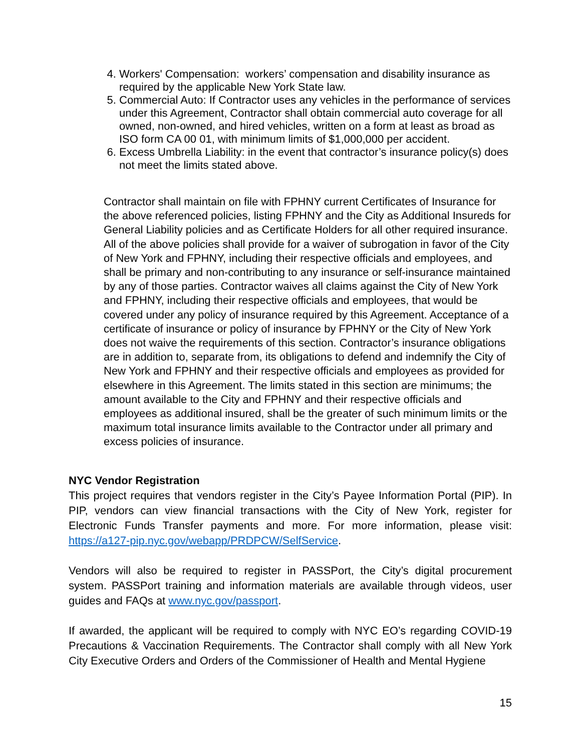4. Workers' Compensation: workers’ compensation and disability insurance as required by the applicable New York State law.
5. Commercial Auto: If Contractor uses any vehicles in the performance of services under this Agreement, Contractor shall obtain commercial auto coverage for all owned, non-owned, and hired vehicles, written on a form at least as broad as ISO form CA 00 01, with minimum limits of $1,000,000 per accident.
6. Excess Umbrella Liability: in the event that contractor’s insurance policy(s) does not meet the limits stated above.
Contractor shall maintain on file with FPHNY current Certificates of Insurance for the above referenced policies, listing FPHNY and the City as Additional Insureds for General Liability policies and as Certificate Holders for all other required insurance. All of the above policies shall provide for a waiver of subrogation in favor of the City of New York and FPHNY, including their respective officials and employees, and shall be primary and non-contributing to any insurance or self-insurance maintained by any of those parties. Contractor waives all claims against the City of New York and FPHNY, including their respective officials and employees, that would be covered under any policy of insurance required by this Agreement. Acceptance of a certificate of insurance or policy of insurance by FPHNY or the City of New York does not waive the requirements of this section. Contractor’s insurance obligations are in addition to, separate from, its obligations to defend and indemnify the City of New York and FPHNY and their respective officials and employees as provided for elsewhere in this Agreement. The limits stated in this section are minimums; the amount available to the City and FPHNY and their respective officials and employees as additional insured, shall be the greater of such minimum limits or the maximum total insurance limits available to the Contractor under all primary and excess policies of insurance.
NYC Vendor Registration
This project requires that vendors register in the City’s Payee Information Portal (PIP). In PIP, vendors can view financial transactions with the City of New York, register for Electronic Funds Transfer payments and more. For more information, please visit: https://a127-pip.nyc.gov/webapp/PRDPCW/SelfService.
Vendors will also be required to register in PASSPort, the City’s digital procurement system. PASSPort training and information materials are available through videos, user guides and FAQs at www.nyc.gov/passport.
If awarded, the applicant will be required to comply with NYC EO’s regarding COVID-19 Precautions & Vaccination Requirements. The Contractor shall comply with all New York City Executive Orders and Orders of the Commissioner of Health and Mental Hygiene
15